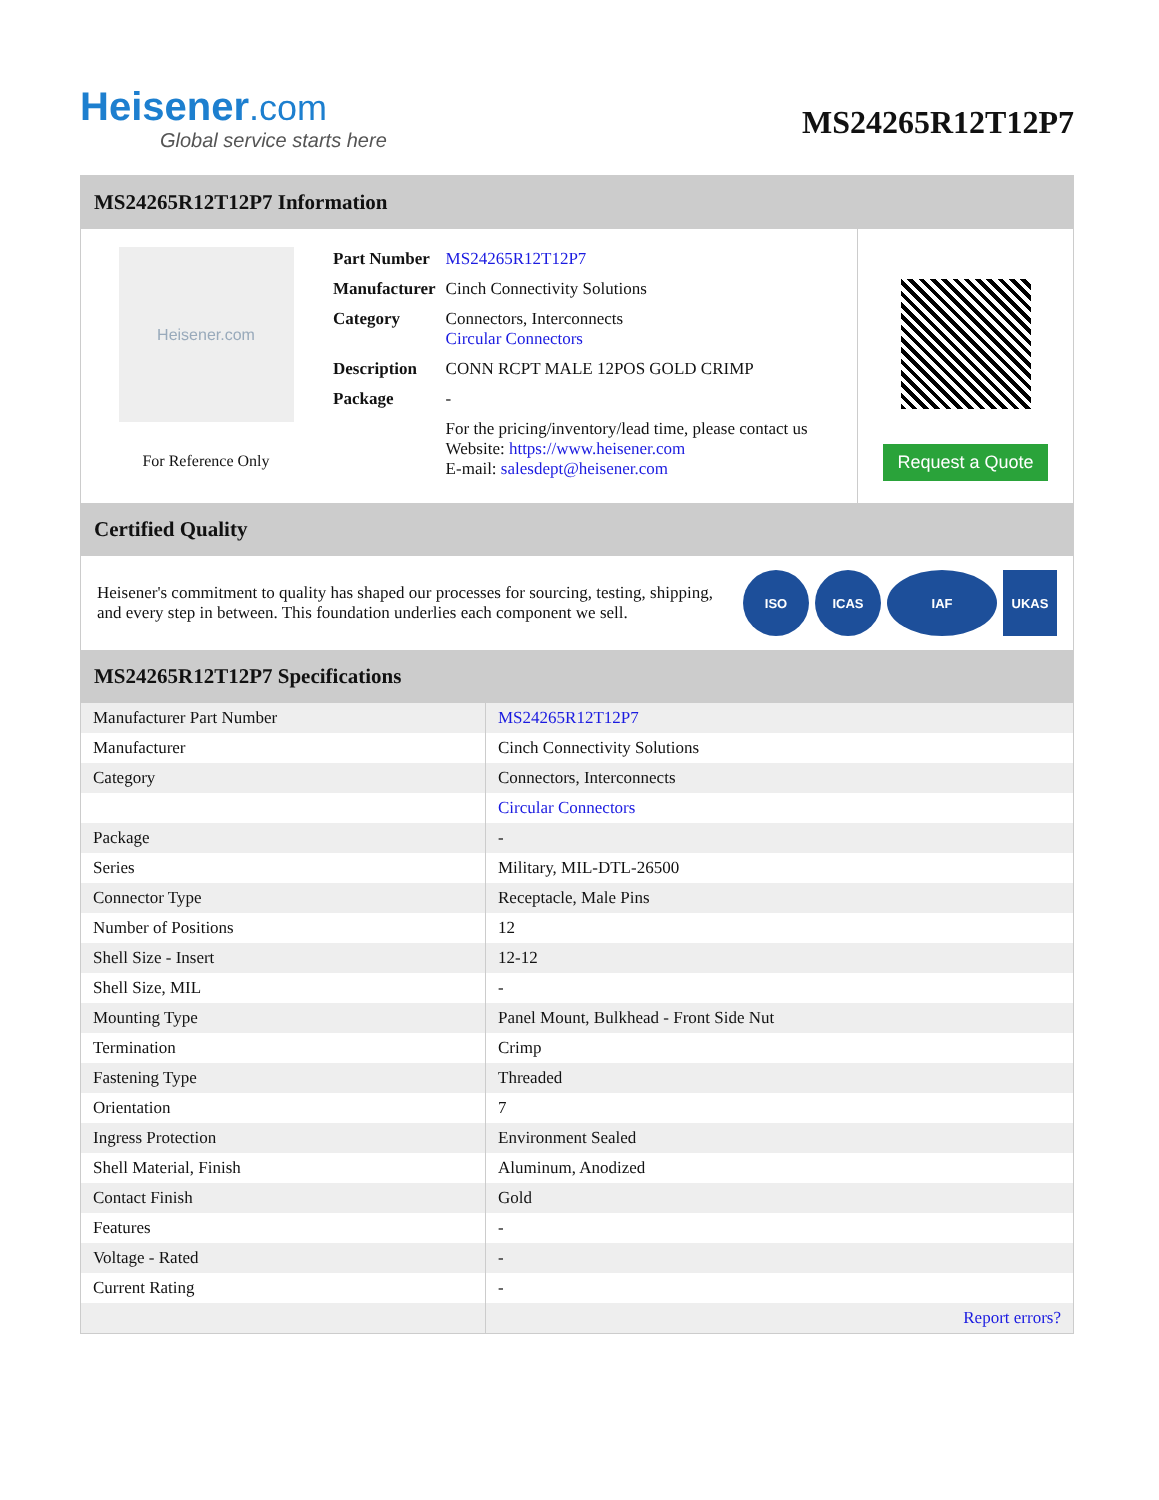Heisener.com
Global service starts here
MS24265R12T12P7
MS24265R12T12P7 Information
Heisener.com
For Reference Only
| Part Number | MS24265R12T12P7 |
| Manufacturer | Cinch Connectivity Solutions |
| Category | Connectors, Interconnects Circular Connectors |
| Description | CONN RCPT MALE 12POS GOLD CRIMP |
| Package | - |
| | For the pricing/inventory/lead time, please contact us Website: https://www.heisener.com E-mail: salesdept@heisener.com |
Request a Quote
Certified Quality
Heisener's commitment to quality has shaped our processes for sourcing, testing, shipping, and every step in between. This foundation underlies each component we sell.
ISO ICAS IAF UKAS
MS24265R12T12P7 Specifications
| Manufacturer Part Number | MS24265R12T12P7 |
| Manufacturer | Cinch Connectivity Solutions |
| Category | Connectors, Interconnects |
| | Circular Connectors |
| Package | - |
| Series | Military, MIL-DTL-26500 |
| Connector Type | Receptacle, Male Pins |
| Number of Positions | 12 |
| Shell Size - Insert | 12-12 |
| Shell Size, MIL | - |
| Mounting Type | Panel Mount, Bulkhead - Front Side Nut |
| Termination | Crimp |
| Fastening Type | Threaded |
| Orientation | 7 |
| Ingress Protection | Environment Sealed |
| Shell Material, Finish | Aluminum, Anodized |
| Contact Finish | Gold |
| Features | - |
| Voltage - Rated | - |
| Current Rating | - |
| | Report errors? |